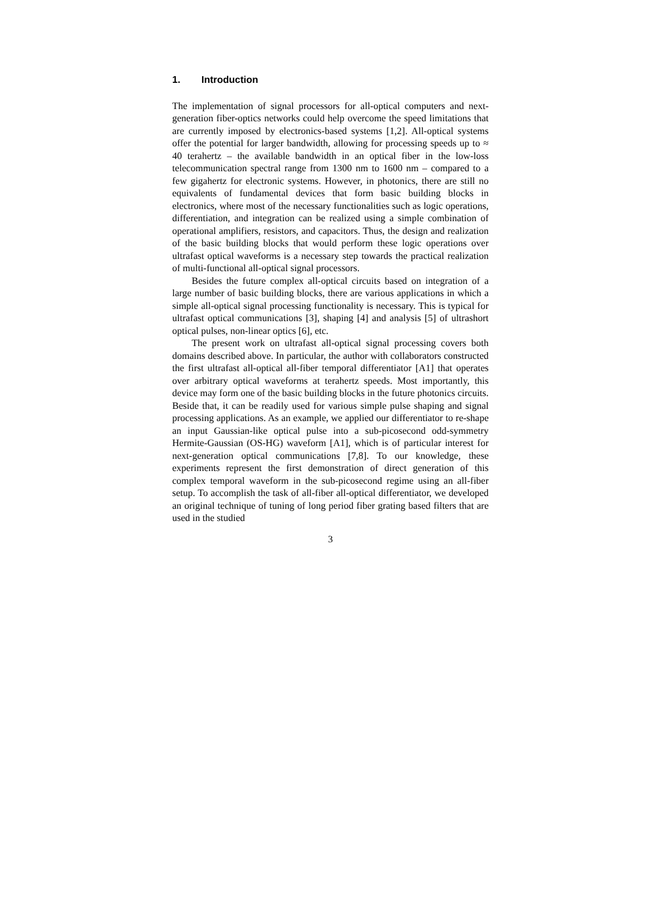1. Introduction
The implementation of signal processors for all-optical computers and next-generation fiber-optics networks could help overcome the speed limitations that are currently imposed by electronics-based systems [1,2]. All-optical systems offer the potential for larger bandwidth, allowing for processing speeds up to ≈ 40 terahertz – the available bandwidth in an optical fiber in the low-loss telecommunication spectral range from 1300 nm to 1600 nm – compared to a few gigahertz for electronic systems. However, in photonics, there are still no equivalents of fundamental devices that form basic building blocks in electronics, where most of the necessary functionalities such as logic operations, differentiation, and integration can be realized using a simple combination of operational amplifiers, resistors, and capacitors. Thus, the design and realization of the basic building blocks that would perform these logic operations over ultrafast optical waveforms is a necessary step towards the practical realization of multi-functional all-optical signal processors.
Besides the future complex all-optical circuits based on integration of a large number of basic building blocks, there are various applications in which a simple all-optical signal processing functionality is necessary. This is typical for ultrafast optical communications [3], shaping [4] and analysis [5] of ultrashort optical pulses, non-linear optics [6], etc.
The present work on ultrafast all-optical signal processing covers both domains described above. In particular, the author with collaborators constructed the first ultrafast all-optical all-fiber temporal differentiator [A1] that operates over arbitrary optical waveforms at terahertz speeds. Most importantly, this device may form one of the basic building blocks in the future photonics circuits. Beside that, it can be readily used for various simple pulse shaping and signal processing applications. As an example, we applied our differentiator to re-shape an input Gaussian-like optical pulse into a sub-picosecond odd-symmetry Hermite-Gaussian (OS-HG) waveform [A1], which is of particular interest for next-generation optical communications [7,8]. To our knowledge, these experiments represent the first demonstration of direct generation of this complex temporal waveform in the sub-picosecond regime using an all-fiber setup. To accomplish the task of all-fiber all-optical differentiator, we developed an original technique of tuning of long period fiber grating based filters that are used in the studied
3